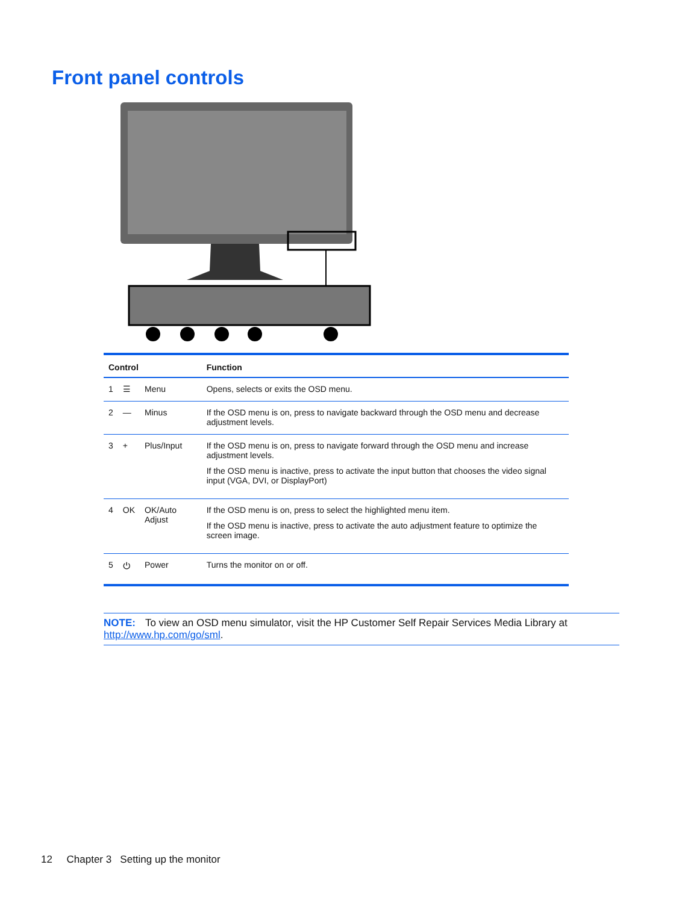Front panel controls
| Control | | | Function |
| --- | --- | --- | --- |
| 1 | ☰ | Menu | Opens, selects or exits the OSD menu. |
| 2 | — | Minus | If the OSD menu is on, press to navigate backward through the OSD menu and decrease adjustment levels. |
| 3 | + | Plus/Input | If the OSD menu is on, press to navigate forward through the OSD menu and increase adjustment levels. If the OSD menu is inactive, press to activate the input button that chooses the video signal input (VGA, DVI, or DisplayPort) |
| 4 | OK | OK/Auto Adjust | If the OSD menu is on, press to select the highlighted menu item. If the OSD menu is inactive, press to activate the auto adjustment feature to optimize the screen image. |
| 5 | ⏻ | Power | Turns the monitor on or off. |
NOTE: To view an OSD menu simulator, visit the HP Customer Self Repair Services Media Library at http://www.hp.com/go/sml.
12 Chapter 3 Setting up the monitor